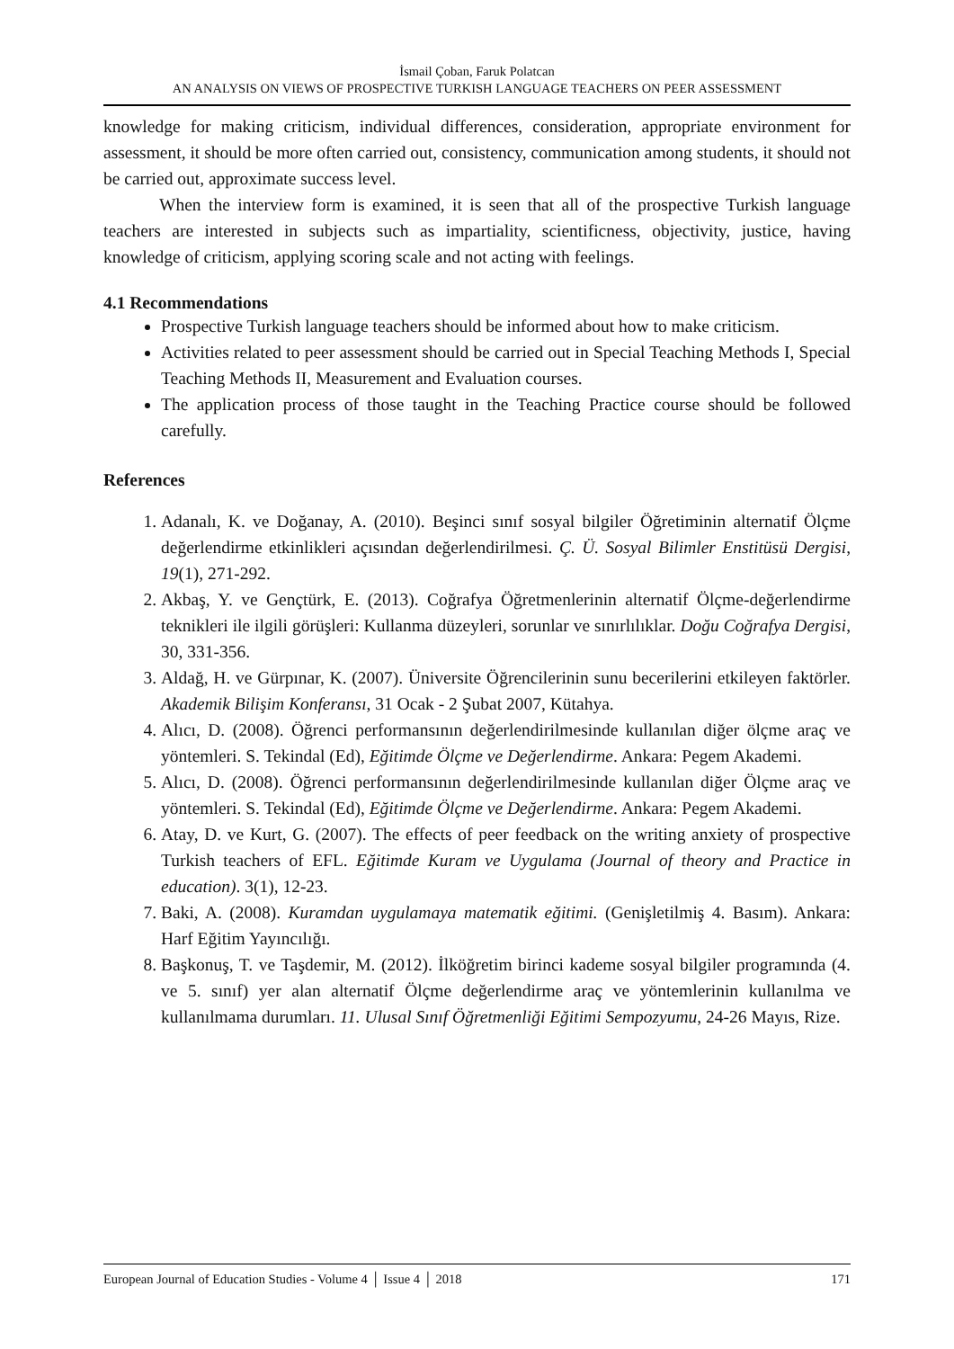İsmail Çoban, Faruk Polatcan
AN ANALYSIS ON VIEWS OF PROSPECTIVE TURKISH LANGUAGE TEACHERS ON PEER ASSESSMENT
knowledge for making criticism, individual differences, consideration, appropriate environment for assessment, it should be more often carried out, consistency, communication among students, it should not be carried out, approximate success level.
When the interview form is examined, it is seen that all of the prospective Turkish language teachers are interested in subjects such as impartiality, scientificness, objectivity, justice, having knowledge of criticism, applying scoring scale and not acting with feelings.
4.1 Recommendations
Prospective Turkish language teachers should be informed about how to make criticism.
Activities related to peer assessment should be carried out in Special Teaching Methods I, Special Teaching Methods II, Measurement and Evaluation courses.
The application process of those taught in the Teaching Practice course should be followed carefully.
References
1. Adanalı, K. ve Doğanay, A. (2010). Beşinci sınıf sosyal bilgiler Öğretiminin alternatif Ölçme değerlendirme etkinlikleri açısından değerlendirilmesi. Ç. Ü. Sosyal Bilimler Enstitüsü Dergisi, 19(1), 271-292.
2. Akbaş, Y. ve Gençtürk, E. (2013). Coğrafya Öğretmenlerinin alternatif Ölçme-değerlendirme teknikleri ile ilgili görüşleri: Kullanma düzeyleri, sorunlar ve sınırlılıklar. Doğu Coğrafya Dergisi, 30, 331-356.
3. Aldağ, H. ve Gürpınar, K. (2007). Üniversite Öğrencilerinin sunu becerilerini etkileyen faktörler. Akademik Bilişim Konferansı, 31 Ocak - 2 Şubat 2007, Kütahya.
4. Alıcı, D. (2008). Öğrenci performansının değerlendirilmesinde kullanılan diğer ölçme araç ve yöntemleri. S. Tekindal (Ed), Eğitimde Ölçme ve Değerlendirme. Ankara: Pegem Akademi.
5. Alıcı, D. (2008). Öğrenci performansının değerlendirilmesinde kullanılan diğer Ölçme araç ve yöntemleri. S. Tekindal (Ed), Eğitimde Ölçme ve Değerlendirme. Ankara: Pegem Akademi.
6. Atay, D. ve Kurt, G. (2007). The effects of peer feedback on the writing anxiety of prospective Turkish teachers of EFL. Eğitimde Kuram ve Uygulama (Journal of theory and Practice in education). 3(1), 12-23.
7. Baki, A. (2008). Kuramdan uygulamaya matematik eğitimi. (Genişletilmiş 4. Basım). Ankara: Harf Eğitim Yayıncılığı.
8. Başkonuş, T. ve Taşdemir, M. (2012). İlköğretim birinci kademe sosyal bilgiler programında (4. ve 5. sınıf) yer alan alternatif Ölçme değerlendirme araç ve yöntemlerinin kullanılma ve kullanılmama durumları. 11. Ulusal Sınıf Öğretmenliği Eğitimi Sempozyumu, 24-26 Mayıs, Rize.
European Journal of Education Studies - Volume 4 │ Issue 4 │ 2018 171